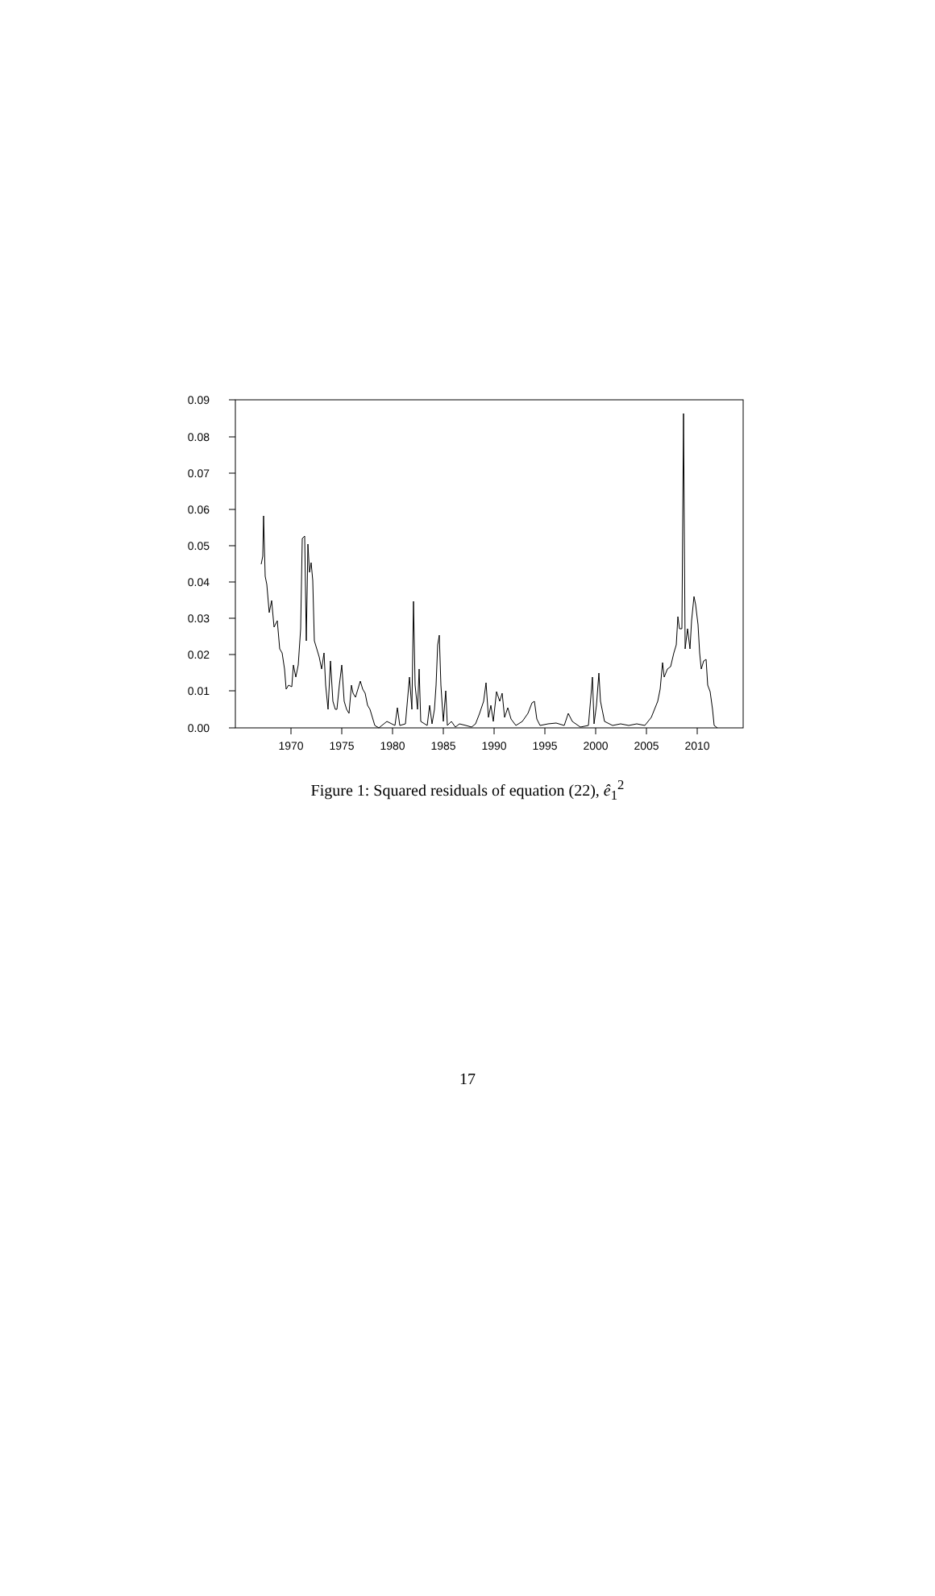0.09
0.08
0.07
0.06
0.05
0.04
0.03
0.02
0.01
0.00
1970
1975
1980
1985
1990
1995
2000
2005
2010
Figure 1: Squared residuals of equation (22), ê<sub>1</sub><sup>2</sup>
17